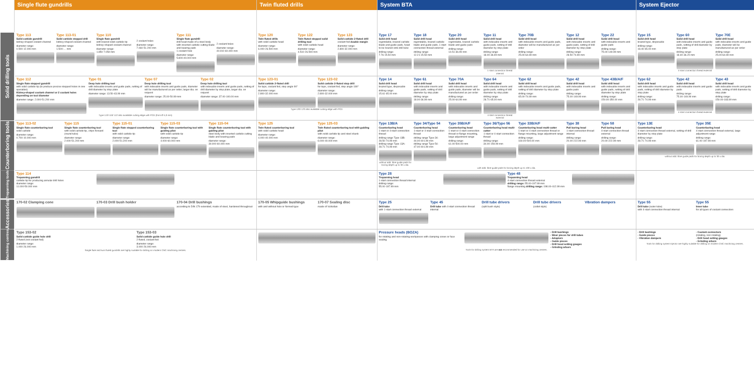| | Single flute gundrills | Twin fluted drills | System BTA | System Ejector |
| Solid drilling tools | Type 113 Solid carbide gundrill kidney-shaped coolant channel diameter range: 0.500-12.000 mm Type 113-01 Solid carbide stepped drill kidney-shaped coolant channel diameter range: 1.500-… mm Type 110 Single flute gundrill with brazed solid carbide tip kidney-shaped coolant channel diameter range: 1.850-7.059 mm 2 coolant holes diameter range: 7.060-51.200 mm Type 111 Single flute gundrill drill head made of a steel body with inserted carbide cutting blade and bearing pads 1 coolant hole diameter range: 5.800-40.000 mm 2 coolant holes diameter range: 40.010-60.000 mm | Type 120 Twin fluted drills with solid carbide head diameter range: 6.000-26.500 mm Type 122 Twin fluted stepped solid drilling tool with solid carbide head diameter range: 4.510-26.500 mm Type 123 Solid carbide 2-fluted drill coolant fed double margin diameter range: 2.800-32.000 mm | Type 17 Solid drill head regrindable, brazed carbide blade and guide pads, head to be brazed onto drill tube drilling range: 7.76-15.50 mm Type 18 Solid drill head regrindable, brazed carbide blade and guide pads, 1-start connection thread external drilling range: 12.21-15.50 mm Type 20 Solid drill head regrindable, brazed carbide blade and guide pads drilling range: 14.51-36.99 mm Type 11 Solid drill head with indexable inserts and guide pads, setting of drill diameter by stop plate drilling range: 18.00-36.99 mm 1-start connection thread internal Type 70B Solid drill head with indexable inserts and guide pads, diameter will be manufactured as per order drilling range: 25.00-64.99 mm Type 12 Solid drill head with indexable inserts and guide pads, setting of drill diameter by stop plate drilling range: 28.50-74.99 mm Type 22 Solid drill head with indexable inserts and guide pads drilling range: 75.00-149.99 mm | Type 15 Solid drill head brazed type, disposable drilling range: 18.40-65.00 mm Type 60 Solid drill head with indexable inserts and guide pads, setting of drill diameter by stop plate drilling range: 18.40-36.20 mm 4-start connection thread external Type 70E Solid drill head with indexable inserts and guide pads, diameter will be manufactured as per order drilling range: 25.00-64.99 mm |
| | Type 112 Single flute stepped gundrill with solid carbide tip (to produce precise stepped holes in one operation) Kidney-shaped coolant channel or 2 coolant holes depending on tool diameter diameter range: 2.000-51.200 mm Type 01 Deep hole drilling tool with indexable inserts and guide pads, setting of drill diameter by stop plate diameter range: 13.50-43.99 mm Type 07 Deep hole drilling tool with indexable inserts and guide pads, diameter will be manufactured as per order, larger dia. on request diameter range: 25.00-50.99 mm Type 02 Deep hole drilling tool with indexable inserts and guide pads, setting of drill diameter by stop plate, larger dia. on request diameter range: 37.00-100.00 mm Type 113/ 110/ 112 also available cutting edge with PCD (from Ø 4,0 mm) | Type 123-01 Solid carbide 2-fluted drill for taps, coolant fed, step angle 90° diameter range: 2.800-32.000 mm Type 123-02 Solid carbide 2-fluted step drill for taps, coolant fed, step angle 180° diameter range: 2.800-32.000 mm Type 120/ 123 also available cutting edge with PCD | Type 14 Solid drill head brazed type, disposable drilling range: 15.61-65.00 mm Type 61 Solid drill head with indexable inserts and guide pads, setting of drill diameter by stop plate drilling range: 18.00-36.99 mm Type 70A Solid drill head with indexable inserts and guide pads, diameter will be manufactured as per order drilling range: 25.00-64.99 mm Type 64 Solid drill head with indexable inserts and guide pads, setting of drill diameter by stop plate drilling range: 28.71-65.00 mm 4-start connection thread external Type 62 Solid drill head with indexable inserts and guide pads, setting of drill diameter by stop plate drilling range: 65.00-74.99 mm Type 42 Solid drill head with indexable inserts and guide pads drilling range: 75.00-149.99 mm Type 43B/A/F Solid drill head with indexable inserts and guide pads, setting of drill diameter by stop plate drilling range: 150.00-350.00 mm | Type 62 Solid drill head with indexable inserts and guide pads, setting of drill diameter by stop plate drilling range: 28.71-74.99 mm Type 42 Solid drill head with indexable inserts and guide pads drilling range: 75.00-149.99 mm 4-start connection thread external Type 43 Solid drill head with indexable inserts and guide pads, setting of drill diameter by stop plate drilling range: 150.00-183.99 mm |
| Counterboring tools | Type 113-02 Single flute counterboring tool solid carbide diameter range: 0.700-10.000 mm Type 115 Single flute counterboring tool with solid carbide tip, chips forward (round tube) diameter range: 2.000-51.200 mm Type 115-01 Single flute stepped counterboring tool with solid carbide tip diameter range: 2.000-51.200 mm Type 115-03 Single flute counterboring tool with guiding pilot with solid carbide tip diameter range: 4.000-60.000 mm Type 115-04 Single flute counterboring tool with guiding pilot steel body with inserted carbide cutting blade and bearing pads diameter range: 30.000-60.000 mm | Type 125 Twin fluted counterboring tool with solid carbide head diameter range: 4.000-40.000 mm Type 125-03 Twin fluted counterboring tool with guiding pilot with solid carbide tip and steel shank diameter range: 6.000-40.000 mm | Type 13B/A Counterboring head 1-start or 4-start connection thread drilling range Type 13B: 28.50-74.99 mm drilling range Type 13A: 28.71-74.99 mm without add. fibre guide pads for boring depth up to 30 x dia. Type 34/Type 54 Counterboring head 1-start or 4-start connection thread drilling range Type 34: 44.00-401.99 mm drilling range Type 54: 47.00-401.99 mm Type 35B/A/F Counterboring head 1-start or 4-start connection thread or flange mounting, large adjustment range drilling range: 61.00-500.00 mm Type 36/Type 56 Counterboring head multi-cutter 1-start or 4-start connection thread drilling range: 34.00-159.99 mm Type 33B/A/F Counterboring head multi-cutter 1-start or 4-start connection thread or flange mounting, large adjustment range drilling range: 160.00-500.00 mm Type 38 Pull boring head 1-start connection thread internal drilling range: 20.00-222.99 mm Type 58 Pull boring head 4-start connection thread external drilling range: 20.00-222.99 mm with add. fibre guide pads for boring depth up to 100 x dia. | Type 13E Counterboring head 4-start connection thread external, setting of drill diameter by stop plate drilling range: 28.71-74.99 mm Type 35E Counterboring head 4-start connection thread external, large adjustment range drilling range: 61.00-197.99 mm without add. fibre guide pads for boring depth up to 30 x dia. |
| Trepanning tools | Type 114 Trepanning gundrill carbide tip for producing annular drill holes diameter range: 11.000-50.000 mm | | Type 28 Trepanning head 1-start connection thread internal drilling range: 55.00-197.99 mm Type 48 Trepanning head 4-start connection thread external drilling range: 55.00-197.99 mm flange mounting drilling range: 198.00-412.99 mm | |
| Accessories | 170-02 Clamping cone 170-03 Drill bush holder 170-04 Drill bushings according to DIN 179 extended, made of steel, hardened throughout | 170-05 Whipguide bushings with and without hole or formed type 170-07 Sealing disc made of Vulkollan | Type 25 Drill tube with 1-start connection thread external Type 45 Drill tube with 4-start connection thread internal Drill tube drivers (split bush style) Drill tube drivers (collet style) Vibration dampers | Type 55 Drill tube (outer tube) with 4-start connection thread internal Type 55 Inner tube for all types of coolant connectors |
| Machining centres | Type 153-02 Solid carbide guide hole drill 2-fluted (not coolant fed) diameter range: 1.000-26.000 mm Type 153-03 Solid carbide guide hole drill 2-fluted, coolant fed diameter range: 3.000-26.000 mm Single flute and twin fluted gundrills are highly suitable for drilling on modern CNC machining centres. | | Pressure heads (BOZA) for rotating and non-rotating workpieces with clamping cones or face sealing - Drill bushings - Wear pieces for drill tubes - Adaptors - Guide pieces - Drill head setting gauges - Grinding arbors Tools for drilling system BTA are not recommended for use on machining centres. | - Drill bushings - Guide pieces - Vibration dampers - Coolant connectors (rotating, non rotating) - Drill head setting gauges - Grinding arbors Tools for drilling system Ejector are highly suitable for drilling on modern CNC machining centres. |